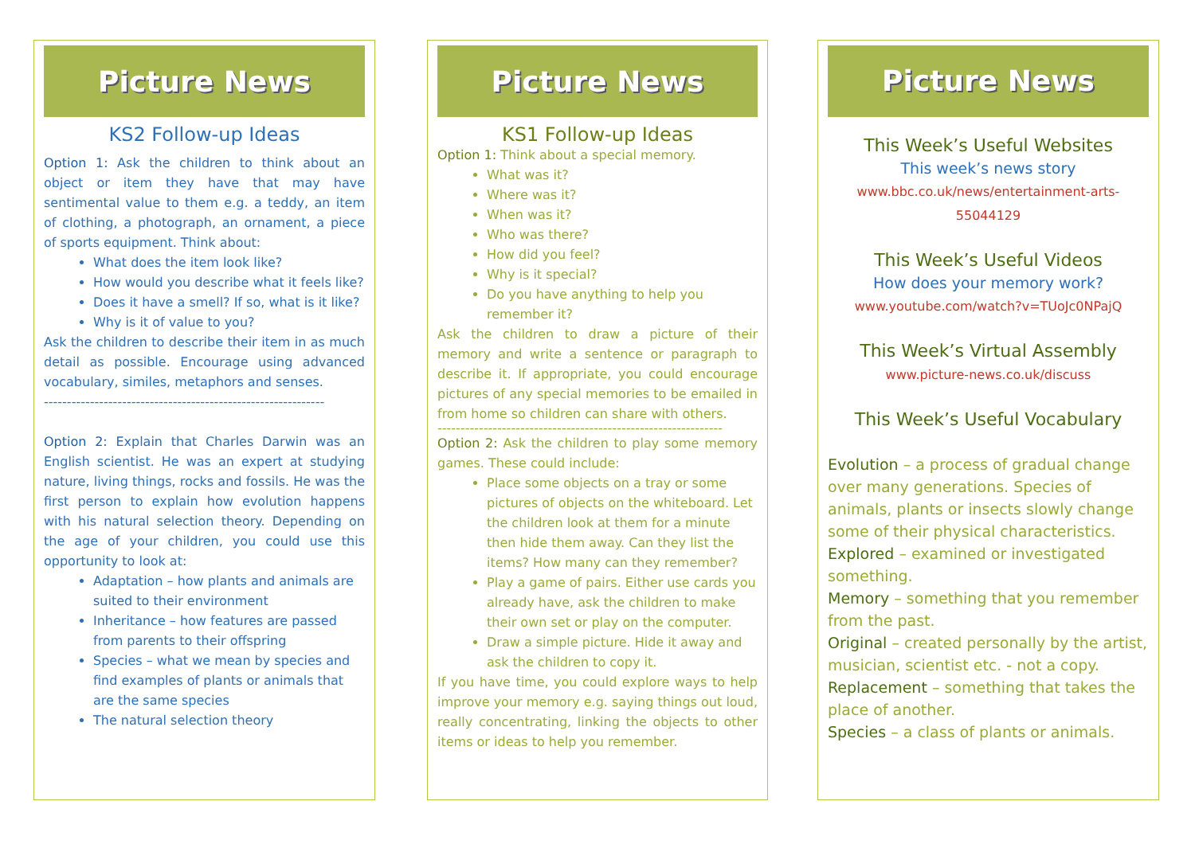Picture News
KS2 Follow-up Ideas
Option 1: Ask the children to think about an object or item they have that may have sentimental value to them e.g. a teddy, an item of clothing, a photograph, an ornament, a piece of sports equipment. Think about:
What does the item look like?
How would you describe what it feels like?
Does it have a smell? If so, what is it like?
Why is it of value to you?
Ask the children to describe their item in as much detail as possible. Encourage using advanced vocabulary, similes, metaphors and senses.
-------------------------------------------------------------
Option 2: Explain that Charles Darwin was an English scientist. He was an expert at studying nature, living things, rocks and fossils. He was the first person to explain how evolution happens with his natural selection theory. Depending on the age of your children, you could use this opportunity to look at:
Adaptation – how plants and animals are suited to their environment
Inheritance – how features are passed from parents to their offspring
Species – what we mean by species and find examples of plants or animals that are the same species
The natural selection theory
Picture News
KS1 Follow-up Ideas
Option 1: Think about a special memory.
What was it?
Where was it?
When was it?
Who was there?
How did you feel?
Why is it special?
Do you have anything to help you remember it?
Ask the children to draw a picture of their memory and write a sentence or paragraph to describe it. If appropriate, you could encourage pictures of any special memories to be emailed in from home so children can share with others.
--------------------------------------------------------------
Option 2: Ask the children to play some memory games. These could include:
Place some objects on a tray or some pictures of objects on the whiteboard. Let the children look at them for a minute then hide them away. Can they list the items? How many can they remember?
Play a game of pairs. Either use cards you already have, ask the children to make their own set or play on the computer.
Draw a simple picture. Hide it away and ask the children to copy it.
If you have time, you could explore ways to help improve your memory e.g. saying things out loud, really concentrating, linking the objects to other items or ideas to help you remember.
Picture News
This Week’s Useful Websites
This week’s news story
www.bbc.co.uk/news/entertainment-arts-55044129
This Week’s Useful Videos
How does your memory work?
www.youtube.com/watch?v=TUoJc0NPajQ
This Week’s Virtual Assembly
www.picture-news.co.uk/discuss
This Week’s Useful Vocabulary
Evolution – a process of gradual change over many generations. Species of animals, plants or insects slowly change some of their physical characteristics.
Explored – examined or investigated something.
Memory – something that you remember from the past.
Original – created personally by the artist, musician, scientist etc. - not a copy.
Replacement – something that takes the place of another.
Species – a class of plants or animals.